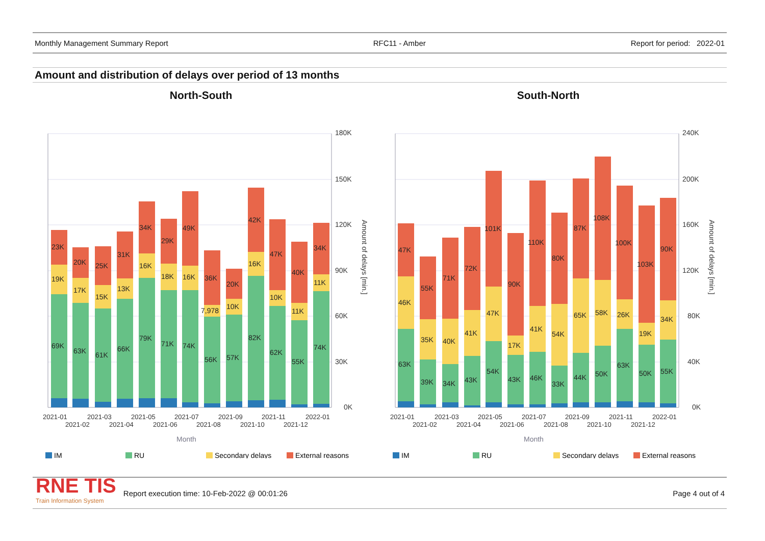Monthly Management Summary Report RFC11 - Amber Report for period: 2022-01
Amount and distribution of delays over period of 13 months
North-South
180K
150K
120K
90K
60K
30K
0K
Amount of delays [min.]
23K
19K
69K
20K
17K
63K
25K
15K
61K
31K
13K
66K
34K
16K
79K
29K
18K
71K
49K
16K
74K
36K
7,978
56K
20K
10K
57K
42K
16K
82K
47K
10K
62K
40K
11K
55K
34K
11K
74K
2021-01
2021-02
2021-03
2021-04
2021-05
2021-06
2021-07
2021-08
2021-09
2021-10
2021-11
2021-12
2022-01
Month
IM
RU
Secondary delays
External reasons
South-North
240K
200K
160K
120K
80K
40K
0K
Amount of delays [min.]
47K
46K
63K
55K
35K
39K
71K
40K
34K
72K
41K
43K
101K
47K
54K
90K
17K
43K
110K
41K
46K
80K
54K
33K
87K
65K
44K
108K
58K
50K
100K
26K
63K
103K
19K
50K
90K
34K
55K
2021-01
2021-02
2021-03
2021-04
2021-05
2021-06
2021-07
2021-08
2021-09
2021-10
2021-11
2021-12
2022-01
Month
IM
RU
Secondary delays
External reasons
RNE TIS
Train Information System
Report execution time: 10-Feb-2022 @ 00:01:26 Page 4 out of 4